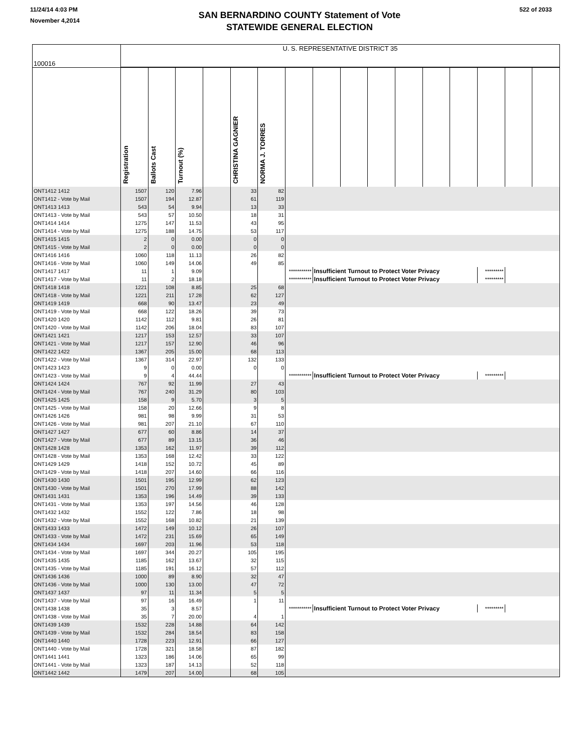11/24/14 4:03 PM
November 4,2014
SAN BERNARDINO COUNTY Statement of Vote
STATEWIDE GENERAL ELECTION
522 of 2033
| 100016 | U. S. REPRESENTATIVE DISTRICT 35 | | | | | | | | | | | | | | | |
| | Registration | Ballots Cast | Turnout (%) | | CHRISTINA GAGNIER | NORMA J. TORRES | | | | | | | | | | |
| ONT1412 1412 | 1507 | 120 | 7.96 | | 33 | 82 | | | | | | | | | | |
| ONT1412 - Vote by Mail | 1507 | 194 | 12.87 | | 61 | 119 | | | | | | | | | | |
| ONT1413 1413 | 543 | 54 | 9.94 | | 13 | 33 | | | | | | | | | | |
| ONT1413 - Vote by Mail | 543 | 57 | 10.50 | | 18 | 31 | | | | | | | | | | |
| ONT1414 1414 | 1275 | 147 | 11.53 | | 43 | 95 | | | | | | | | | | |
| ONT1414 - Vote by Mail | 1275 | 188 | 14.75 | | 53 | 117 | | | | | | | | | | |
| ONT1415 1415 | 2 | 0 | 0.00 | | 0 | 0 | | | | | | | | | | |
| ONT1415 - Vote by Mail | 2 | 0 | 0.00 | | 0 | 0 | | | | | | | | | | |
| ONT1416 1416 | 1060 | 118 | 11.13 | | 26 | 82 | | | | | | | | | | |
| ONT1416 - Vote by Mail | 1060 | 149 | 14.06 | | 49 | 85 | | | | | | | | | | |
| ONT1417 1417 | 11 | 1 | 9.09 | | | | *********** | Insufficient Turnout to Protect Voter Privacy | | | | | | ********* | | |
| ONT1417 - Vote by Mail | 11 | 2 | 18.18 | | | | *********** | Insufficient Turnout to Protect Voter Privacy | | | | | | ********* | | |
| ONT1418 1418 | 1221 | 108 | 8.85 | | 25 | 68 | | | | | | | | | | |
| ONT1418 - Vote by Mail | 1221 | 211 | 17.28 | | 62 | 127 | | | | | | | | | | |
| ONT1419 1419 | 668 | 90 | 13.47 | | 23 | 49 | | | | | | | | | | |
| ONT1419 - Vote by Mail | 668 | 122 | 18.26 | | 39 | 73 | | | | | | | | | | |
| ONT1420 1420 | 1142 | 112 | 9.81 | | 26 | 81 | | | | | | | | | | |
| ONT1420 - Vote by Mail | 1142 | 206 | 18.04 | | 83 | 107 | | | | | | | | | | |
| ONT1421 1421 | 1217 | 153 | 12.57 | | 33 | 107 | | | | | | | | | | |
| ONT1421 - Vote by Mail | 1217 | 157 | 12.90 | | 46 | 96 | | | | | | | | | | |
| ONT1422 1422 | 1367 | 205 | 15.00 | | 68 | 113 | | | | | | | | | | |
| ONT1422 - Vote by Mail | 1367 | 314 | 22.97 | | 132 | 133 | | | | | | | | | | |
| ONT1423 1423 | 9 | 0 | 0.00 | | 0 | 0 | | | | | | | | | | |
| ONT1423 - Vote by Mail | 9 | 4 | 44.44 | | | | *********** | Insufficient Turnout to Protect Voter Privacy | | | | | | ********* | | |
| ONT1424 1424 | 767 | 92 | 11.99 | | 27 | 43 | | | | | | | | | | |
| ONT1424 - Vote by Mail | 767 | 240 | 31.29 | | 80 | 103 | | | | | | | | | | |
| ONT1425 1425 | 158 | 9 | 5.70 | | 3 | 5 | | | | | | | | | | |
| ONT1425 - Vote by Mail | 158 | 20 | 12.66 | | 9 | 8 | | | | | | | | | | |
| ONT1426 1426 | 981 | 98 | 9.99 | | 31 | 53 | | | | | | | | | | |
| ONT1426 - Vote by Mail | 981 | 207 | 21.10 | | 67 | 110 | | | | | | | | | | |
| ONT1427 1427 | 677 | 60 | 8.86 | | 14 | 37 | | | | | | | | | | |
| ONT1427 - Vote by Mail | 677 | 89 | 13.15 | | 36 | 46 | | | | | | | | | | |
| ONT1428 1428 | 1353 | 162 | 11.97 | | 39 | 112 | | | | | | | | | | |
| ONT1428 - Vote by Mail | 1353 | 168 | 12.42 | | 33 | 122 | | | | | | | | | | |
| ONT1429 1429 | 1418 | 152 | 10.72 | | 45 | 89 | | | | | | | | | | |
| ONT1429 - Vote by Mail | 1418 | 207 | 14.60 | | 66 | 116 | | | | | | | | | | |
| ONT1430 1430 | 1501 | 195 | 12.99 | | 62 | 123 | | | | | | | | | | |
| ONT1430 - Vote by Mail | 1501 | 270 | 17.99 | | 88 | 142 | | | | | | | | | | |
| ONT1431 1431 | 1353 | 196 | 14.49 | | 39 | 133 | | | | | | | | | | |
| ONT1431 - Vote by Mail | 1353 | 197 | 14.56 | | 46 | 128 | | | | | | | | | | |
| ONT1432 1432 | 1552 | 122 | 7.86 | | 18 | 98 | | | | | | | | | | |
| ONT1432 - Vote by Mail | 1552 | 168 | 10.82 | | 21 | 139 | | | | | | | | | | |
| ONT1433 1433 | 1472 | 149 | 10.12 | | 26 | 107 | | | | | | | | | | |
| ONT1433 - Vote by Mail | 1472 | 231 | 15.69 | | 65 | 149 | | | | | | | | | | |
| ONT1434 1434 | 1697 | 203 | 11.96 | | 53 | 118 | | | | | | | | | | |
| ONT1434 - Vote by Mail | 1697 | 344 | 20.27 | | 105 | 195 | | | | | | | | | | |
| ONT1435 1435 | 1185 | 162 | 13.67 | | 32 | 115 | | | | | | | | | | |
| ONT1435 - Vote by Mail | 1185 | 191 | 16.12 | | 57 | 112 | | | | | | | | | | |
| ONT1436 1436 | 1000 | 89 | 8.90 | | 32 | 47 | | | | | | | | | | |
| ONT1436 - Vote by Mail | 1000 | 130 | 13.00 | | 47 | 72 | | | | | | | | | | |
| ONT1437 1437 | 97 | 11 | 11.34 | | 5 | 5 | | | | | | | | | | |
| ONT1437 - Vote by Mail | 97 | 16 | 16.49 | | 1 | 11 | | | | | | | | | | |
| ONT1438 1438 | 35 | 3 | 8.57 | | | | *********** | Insufficient Turnout to Protect Voter Privacy | | | | | | ********* | | |
| ONT1438 - Vote by Mail | 35 | 7 | 20.00 | | 4 | 1 | | | | | | | | | | |
| ONT1439 1439 | 1532 | 228 | 14.88 | | 64 | 142 | | | | | | | | | | |
| ONT1439 - Vote by Mail | 1532 | 284 | 18.54 | | 83 | 158 | | | | | | | | | | |
| ONT1440 1440 | 1728 | 223 | 12.91 | | 66 | 127 | | | | | | | | | | |
| ONT1440 - Vote by Mail | 1728 | 321 | 18.58 | | 87 | 182 | | | | | | | | | | |
| ONT1441 1441 | 1323 | 186 | 14.06 | | 65 | 99 | | | | | | | | | | |
| ONT1441 - Vote by Mail | 1323 | 187 | 14.13 | | 52 | 118 | | | | | | | | | | |
| ONT1442 1442 | 1479 | 207 | 14.00 | | 68 | 105 | | | | | | | | | | |